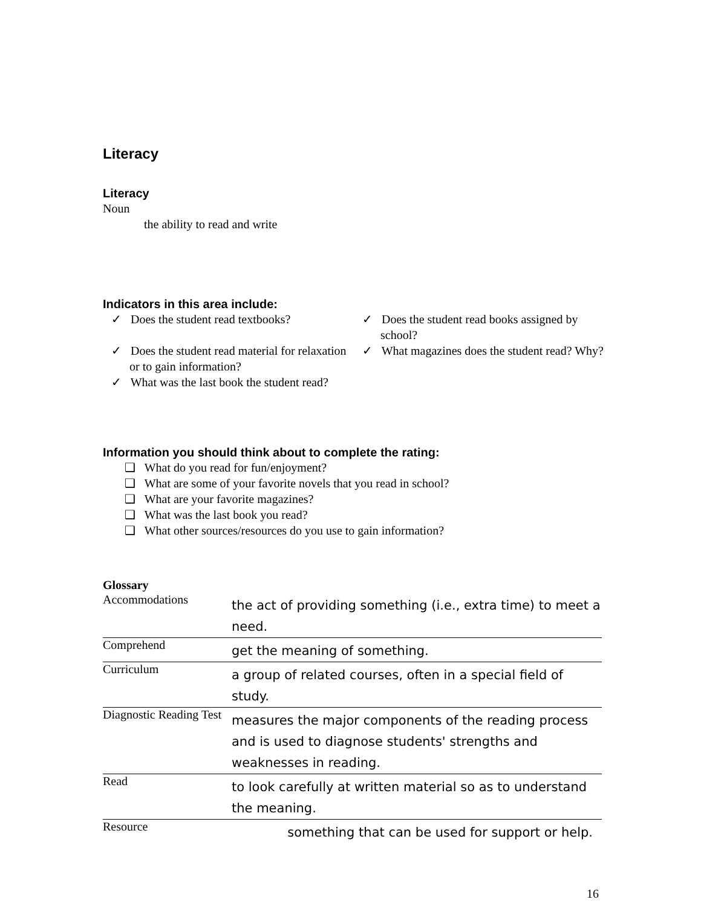Literacy
Literacy
Noun
the ability to read and write
Indicators in this area include:
✓ Does the student read textbooks?
✓ Does the student read material for relaxation or to gain information?
✓ What was the last book the student read?
✓ Does the student read books assigned by school?
✓ What magazines does the student read? Why?
Information you should think about to complete the rating:
❑ What do you read for fun/enjoyment?
❑ What are some of your favorite novels that you read in school?
❑ What are your favorite magazines?
❑ What was the last book you read?
❑ What other sources/resources do you use to gain information?
Glossary
| Accommodations | the act of providing something (i.e., extra time) to meet a need. |
| Comprehend | get the meaning of something. |
| Curriculum | a group of related courses, often in a special field of study. |
| Diagnostic Reading Test | measures the major components of the reading process and is used to diagnose students' strengths and weaknesses in reading. |
| Read | to look carefully at written material so as to understand the meaning. |
| Resource | something that can be used for support or help. |
16